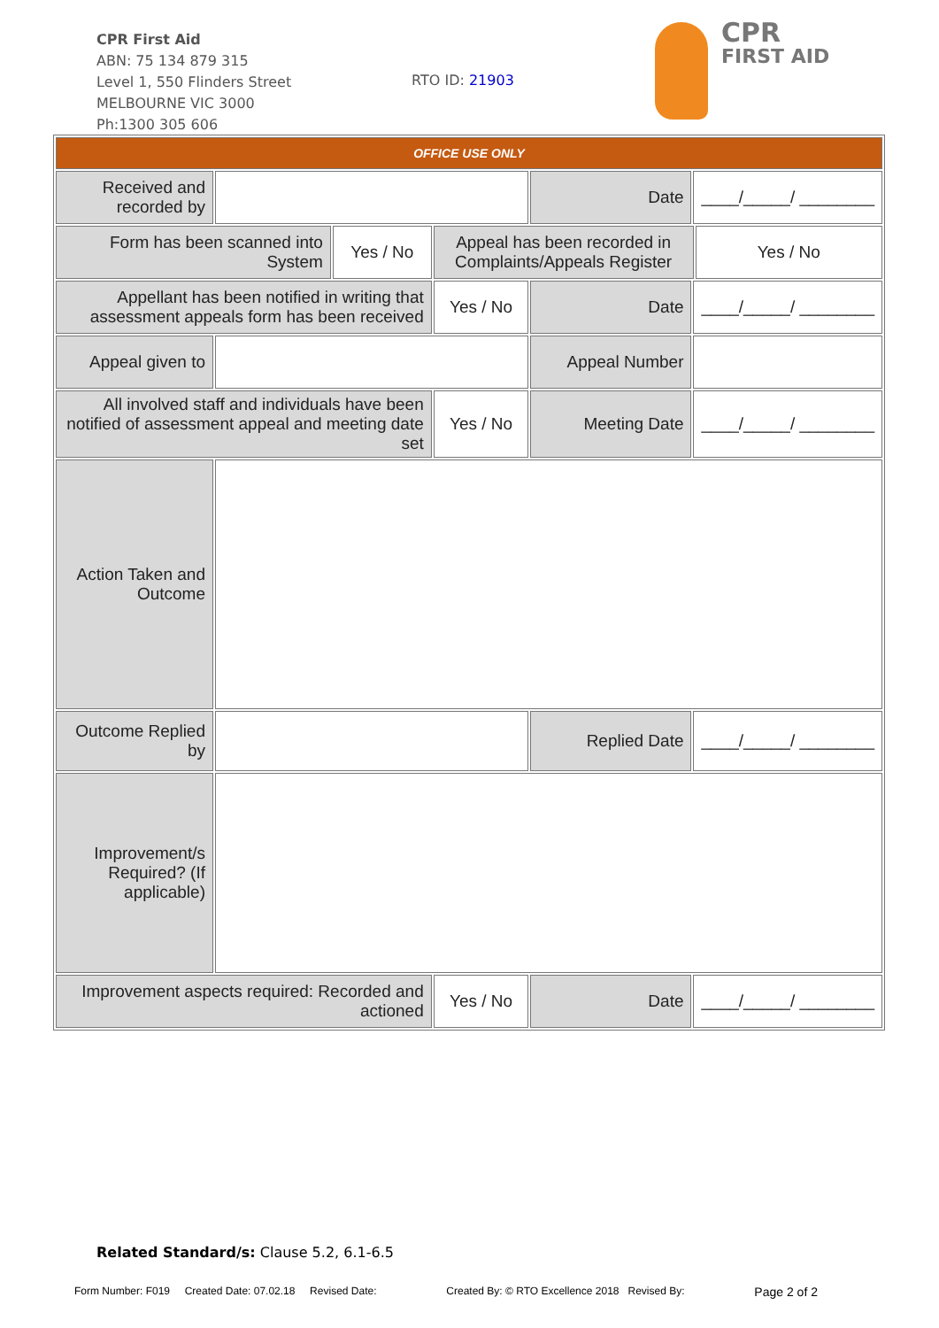CPR First Aid
ABN: 75 134 879 315
Level 1, 550 Flinders Street
MELBOURNE VIC 3000
Ph:1300 305 606
RTO ID: 21903
CPR
FIRST AID
| OFFICE USE ONLY | | | | | | |
| Received and recorded by | | | | Date | ____/_____/ ________ | |
| Form has been scanned into System | | Yes / No | Appeal has been recorded in Complaints/Appeals Register | | | Yes / No |
| Appellant has been notified in writing that assessment appeals form has been received | | | Yes / No | Date | ____/_____/ ________ | |
| Appeal given to | | | | Appeal Number | | |
| All involved staff and individuals have been notified of assessment appeal and meeting date set | | | Yes / No | Meeting Date | ____/_____/ ________ | |
| Action Taken and Outcome | | | | | | |
| Outcome Replied by | | | | Replied Date | ____/_____/ ________ | |
| Improvement/s Required? (If applicable) | | | | | | |
| Improvement aspects required: Recorded and actioned | | | Yes / No | Date | ____/_____/ ________ | |
Related Standard/s: Clause 5.2, 6.1-6.5
Form Number: F019 Created Date: 07.02.18 Revised Date: Created By: © RTO Excellence 2018 Revised By: Page 2 of 2